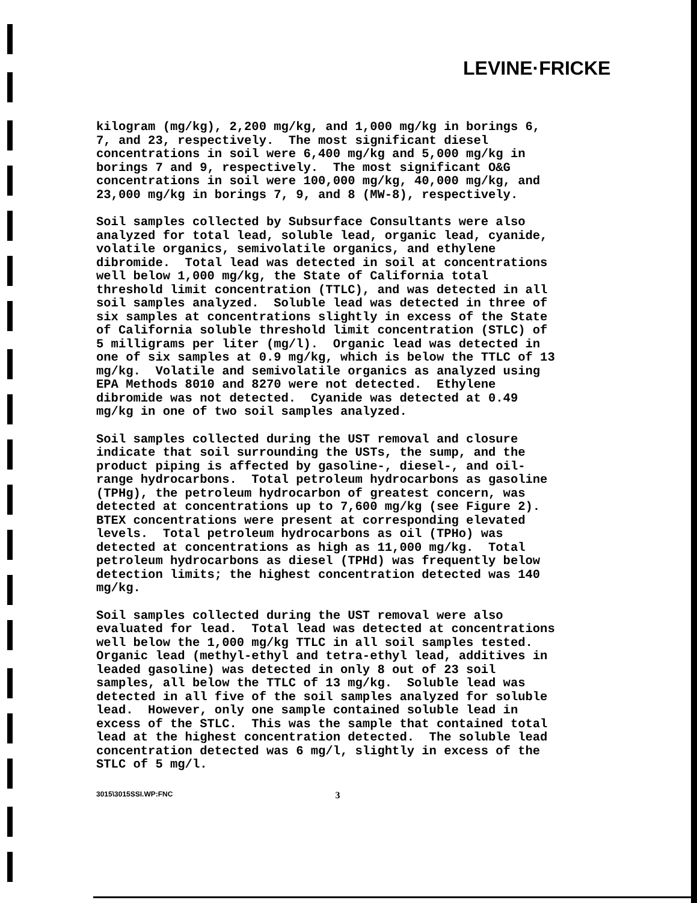LEVINE·FRICKE
kilogram (mg/kg), 2,200 mg/kg, and 1,000 mg/kg in borings 6, 7, and 23, respectively. The most significant diesel concentrations in soil were 6,400 mg/kg and 5,000 mg/kg in borings 7 and 9, respectively. The most significant O&G concentrations in soil were 100,000 mg/kg, 40,000 mg/kg, and 23,000 mg/kg in borings 7, 9, and 8 (MW-8), respectively.
Soil samples collected by Subsurface Consultants were also analyzed for total lead, soluble lead, organic lead, cyanide, volatile organics, semivolatile organics, and ethylene dibromide. Total lead was detected in soil at concentrations well below 1,000 mg/kg, the State of California total threshold limit concentration (TTLC), and was detected in all soil samples analyzed. Soluble lead was detected in three of six samples at concentrations slightly in excess of the State of California soluble threshold limit concentration (STLC) of 5 milligrams per liter (mg/l). Organic lead was detected in one of six samples at 0.9 mg/kg, which is below the TTLC of 13 mg/kg. Volatile and semivolatile organics as analyzed using EPA Methods 8010 and 8270 were not detected. Ethylene dibromide was not detected. Cyanide was detected at 0.49 mg/kg in one of two soil samples analyzed.
Soil samples collected during the UST removal and closure indicate that soil surrounding the USTs, the sump, and the product piping is affected by gasoline-, diesel-, and oil- range hydrocarbons. Total petroleum hydrocarbons as gasoline (TPHg), the petroleum hydrocarbon of greatest concern, was detected at concentrations up to 7,600 mg/kg (see Figure 2). BTEX concentrations were present at corresponding elevated levels. Total petroleum hydrocarbons as oil (TPHo) was detected at concentrations as high as 11,000 mg/kg. Total petroleum hydrocarbons as diesel (TPHd) was frequently below detection limits; the highest concentration detected was 140 mg/kg.
Soil samples collected during the UST removal were also evaluated for lead. Total lead was detected at concentrations well below the 1,000 mg/kg TTLC in all soil samples tested. Organic lead (methyl-ethyl and tetra-ethyl lead, additives in leaded gasoline) was detected in only 8 out of 23 soil samples, all below the TTLC of 13 mg/kg. Soluble lead was detected in all five of the soil samples analyzed for soluble lead. However, only one sample contained soluble lead in excess of the STLC. This was the sample that contained total lead at the highest concentration detected. The soluble lead concentration detected was 6 mg/l, slightly in excess of the STLC of 5 mg/l.
3015\3015SSI.WP:FNC 3